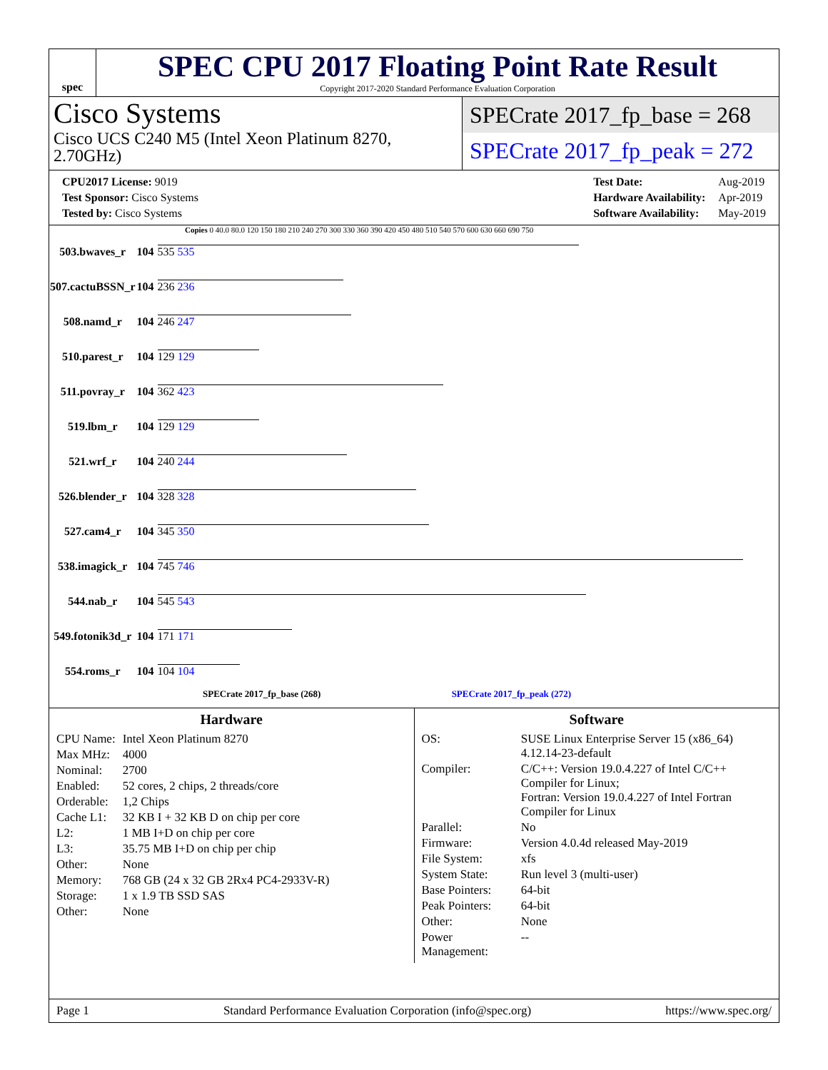spec
SPEC CPU 2017 Floating Point Rate Result
Copyright 2017-2020 Standard Performance Evaluation Corporation
Cisco Systems
Cisco UCS C240 M5 (Intel Xeon Platinum 8270, 2.70GHz)
SPECrate 2017_fp_base = 268
SPECrate 2017_fp_peak = 272
| CPU2017 License: 9019 |
| Test Sponsor: Cisco Systems |
| Tested by: Cisco Systems |
| Test Date: | Aug-2019 |
| Hardware Availability: | Apr-2019 |
| Software Availability: | May-2019 |
Copies 0 40.0 80.0 120 150 180 210 240 270 300 330 360 390 420 450 480 510 540 570 600 630 660 690 750
| 503.bwaves_r | 104 | 535 535 |
| 507.cactuBSSN_r | 104 | 236 236 |
| 508.namd_r | 104 | 246 247 |
| 510.parest_r | 104 | 129 129 |
| 511.povray_r | 104 | 362 423 |
| 519.lbm_r | 104 | 129 129 |
| 521.wrf_r | 104 | 240 244 |
| 526.blender_r | 104 | 328 328 |
| 527.cam4_r | 104 | 345 350 |
| 538.imagick_r | 104 | 745 746 |
| 544.nab_r | 104 | 545 543 |
| 549.fotonik3d_r | 104 | 171 171 |
| 554.roms_r | 104 | 104 104 |
SPECrate 2017_fp_base (268) SPECrate 2017_fp_peak (272)
Hardware
| CPU Name: | Intel Xeon Platinum 8270 |
| Max MHz: | 4000 |
| Nominal: | 2700 |
| Enabled: | 52 cores, 2 chips, 2 threads/core |
| Orderable: | 1,2 Chips |
| Cache L1: | 32 KB I + 32 KB D on chip per core |
| L2: | 1 MB I+D on chip per core |
| L3: | 35.75 MB I+D on chip per chip |
| Other: | None |
| Memory: | 768 GB (24 x 32 GB 2Rx4 PC4-2933V-R) |
| Storage: | 1 x 1.9 TB SSD SAS |
| Other: | None |
Software
| OS: | SUSE Linux Enterprise Server 15 (x86_64) 4.12.14-23-default |
| Compiler: | C/C++: Version 19.0.4.227 of Intel C/C++ Compiler for Linux; Fortran: Version 19.0.4.227 of Intel Fortran Compiler for Linux |
| Parallel: | No |
| Firmware: | Version 4.0.4d released May-2019 |
| File System: | xfs |
| System State: | Run level 3 (multi-user) |
| Base Pointers: | 64-bit |
| Peak Pointers: | 64-bit |
| Other: | None |
| Power Management: | -- |
Page 1 Standard Performance Evaluation Corporation (info@spec.org) https://www.spec.org/